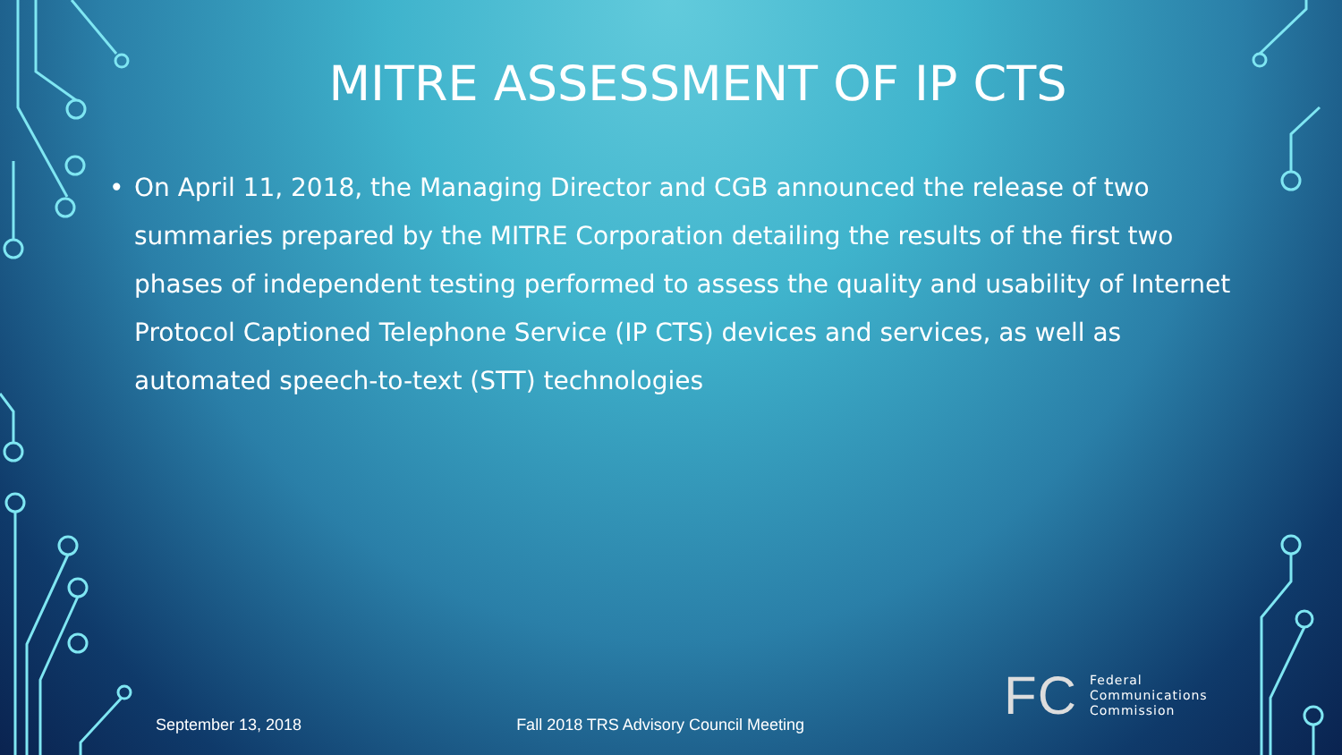MITRE ASSESSMENT OF IP CTS
• On April 11, 2018, the Managing Director and CGB announced the release of two summaries prepared by the MITRE Corporation detailing the results of the first two phases of independent testing performed to assess the quality and usability of Internet Protocol Captioned Telephone Service (IP CTS) devices and services, as well as automated speech-to-text (STT) technologies
September 13, 2018 Fall 2018 TRS Advisory Council Meeting
FC Federal
Communications
Commission